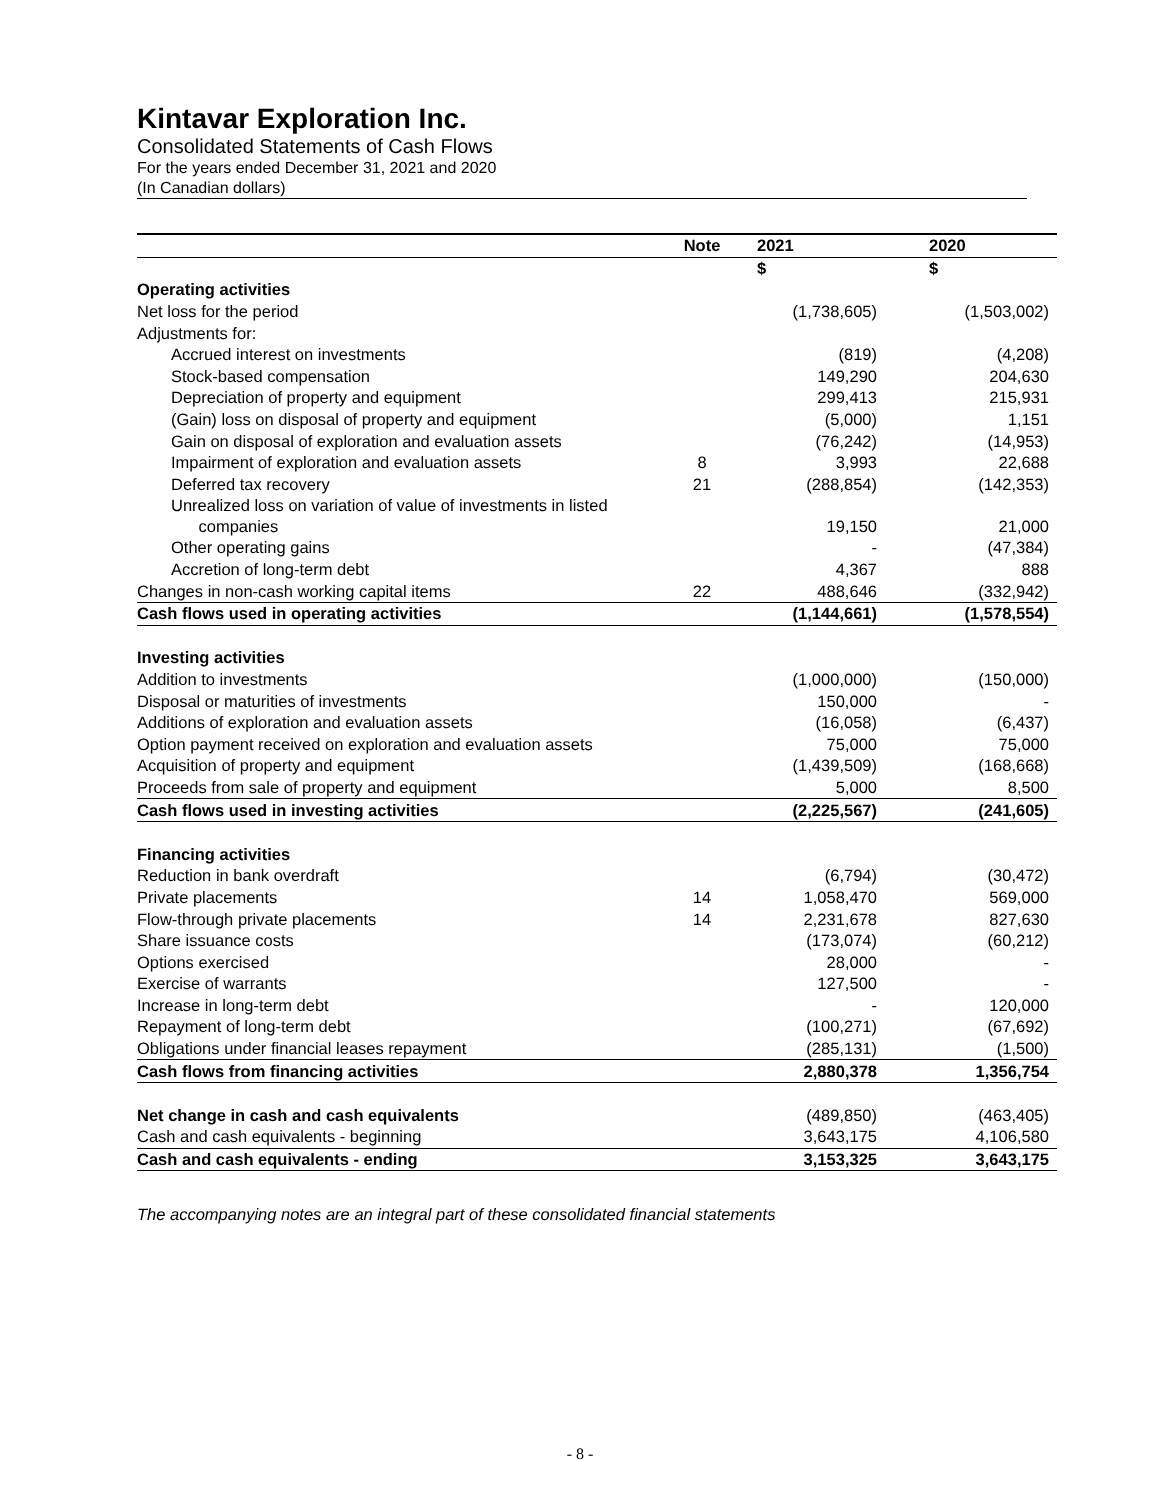Kintavar Exploration Inc.
Consolidated Statements of Cash Flows
For the years ended December 31, 2021 and 2020
(In Canadian dollars)
| | Note | 2021 | 2020 |
| --- | --- | --- | --- |
| | | $ | $ |
| Operating activities | | | |
| Net loss for the period | | (1,738,605) | (1,503,002) |
| Adjustments for: | | | |
| Accrued interest on investments | | (819) | (4,208) |
| Stock-based compensation | | 149,290 | 204,630 |
| Depreciation of property and equipment | | 299,413 | 215,931 |
| (Gain) loss on disposal of property and equipment | | (5,000) | 1,151 |
| Gain on disposal of exploration and evaluation assets | | (76,242) | (14,953) |
| Impairment of exploration and evaluation assets | 8 | 3,993 | 22,688 |
| Deferred tax recovery | 21 | (288,854) | (142,353) |
| Unrealized loss on variation of value of investments in listed companies | | 19,150 | 21,000 |
| Other operating gains | | - | (47,384) |
| Accretion of long-term debt | | 4,367 | 888 |
| Changes in non-cash working capital items | 22 | 488,646 | (332,942) |
| Cash flows used in operating activities | | (1,144,661) | (1,578,554) |
| Investing activities | | | |
| Addition to investments | | (1,000,000) | (150,000) |
| Disposal or maturities of investments | | 150,000 | - |
| Additions of exploration and evaluation assets | | (16,058) | (6,437) |
| Option payment received on exploration and evaluation assets | | 75,000 | 75,000 |
| Acquisition of property and equipment | | (1,439,509) | (168,668) |
| Proceeds from sale of property and equipment | | 5,000 | 8,500 |
| Cash flows used in investing activities | | (2,225,567) | (241,605) |
| Financing activities | | | |
| Reduction in bank overdraft | | (6,794) | (30,472) |
| Private placements | 14 | 1,058,470 | 569,000 |
| Flow-through private placements | 14 | 2,231,678 | 827,630 |
| Share issuance costs | | (173,074) | (60,212) |
| Options exercised | | 28,000 | - |
| Exercise of warrants | | 127,500 | - |
| Increase in long-term debt | | - | 120,000 |
| Repayment of long-term debt | | (100,271) | (67,692) |
| Obligations under financial leases repayment | | (285,131) | (1,500) |
| Cash flows from financing activities | | 2,880,378 | 1,356,754 |
| Net change in cash and cash equivalents | | (489,850) | (463,405) |
| Cash and cash equivalents - beginning | | 3,643,175 | 4,106,580 |
| Cash and cash equivalents - ending | | 3,153,325 | 3,643,175 |
The accompanying notes are an integral part of these consolidated financial statements
- 8 -